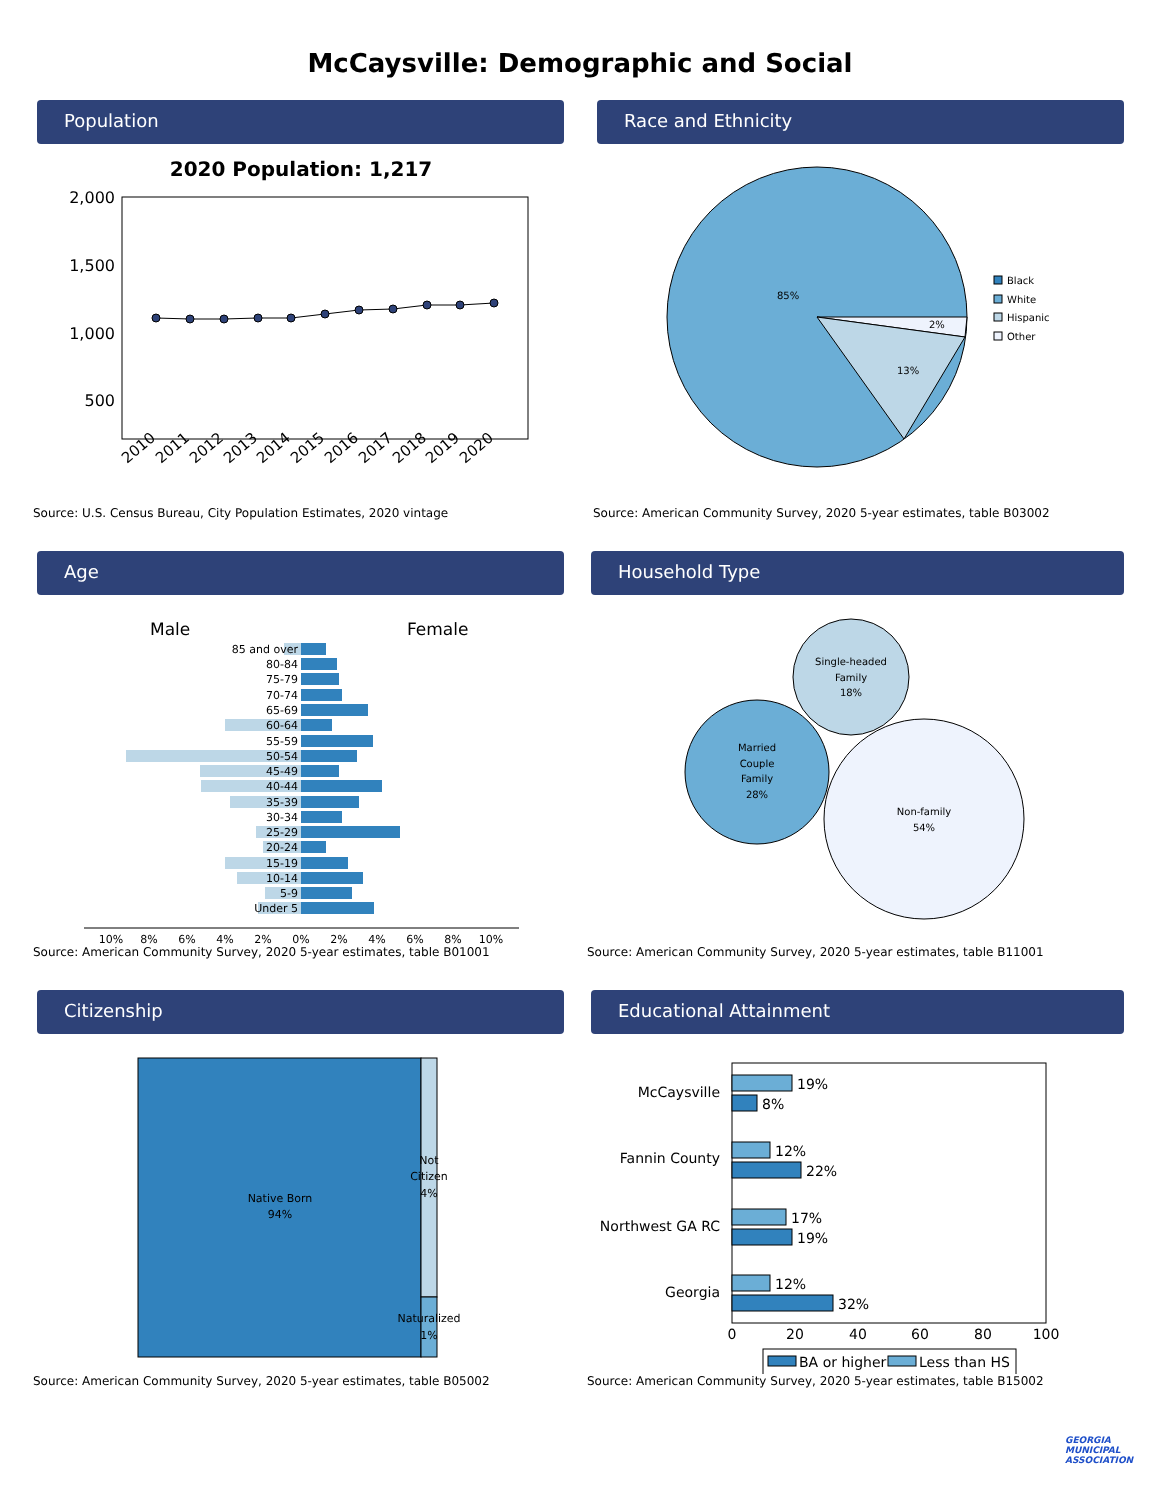McCaysville: Demographic and Social
Population
2020 Population: 1,217
2,000
1,500
1,000
500
2010
2011
2012
2013
2014
2015
2016
2017
2018
2019
2020
Source: U.S. Census Bureau, City Population Estimates, 2020 vintage
Race and Ethnicity
85%
2%
13%
Black
White
Hispanic
Other
Source: American Community Survey, 2020 5-year estimates, table B03002
Age
Male
Female
85 and over
80-84
75-79
70-74
65-69
60-64
55-59
50-54
45-49
40-44
35-39
30-34
25-29
20-24
15-19
10-14
5-9
Under 5
10%
8%
6%
4%
2%
0%
2%
4%
6%
8%
10%
Source: American Community Survey, 2020 5-year estimates, table B01001
Household Type
Single-headed
Family
18%
Married
Couple
Family
28%
Non-family
54%
Source: American Community Survey, 2020 5-year estimates, table B11001
Citizenship
Native Born
94%
Not
Citizen
4%
Naturalized
1%
Source: American Community Survey, 2020 5-year estimates, table B05002
Educational Attainment
McCaysville
Fannin County
Northwest GA RC
Georgia
19%
8%
12%
22%
17%
19%
12%
32%
0
20
40
60
80
100
BA or higher
Less than HS
Source: American Community Survey, 2020 5-year estimates, table B15002
GEORGIA MUNICIPAL ASSOCIATION